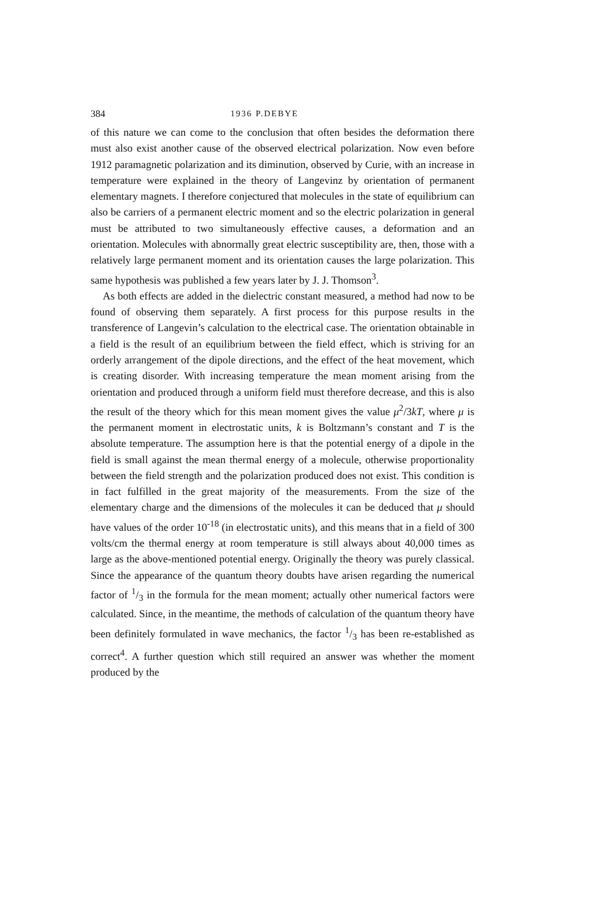384 1936 P.DEBYE
of this nature we can come to the conclusion that often besides the deformation there must also exist another cause of the observed electrical polarization. Now even before 1912 paramagnetic polarization and its diminution, observed by Curie, with an increase in temperature were explained in the theory of Langevinz by orientation of permanent elementary magnets. I therefore conjectured that molecules in the state of equilibrium can also be carriers of a permanent electric moment and so the electric polarization in general must be attributed to two simultaneously effective causes, a deformation and an orientation. Molecules with abnormally great electric susceptibility are, then, those with a relatively large permanent moment and its orientation causes the large polarization. This same hypothesis was published a few years later by J. J. Thomson<sup>3</sup>.
As both effects are added in the dielectric constant measured, a method had now to be found of observing them separately. A first process for this purpose results in the transference of Langevin’s calculation to the electrical case. The orientation obtainable in a field is the result of an equilibrium between the field effect, which is striving for an orderly arrangement of the dipole directions, and the effect of the heat movement, which is creating disorder. With increasing temperature the mean moment arising from the orientation and produced through a uniform field must therefore decrease, and this is also the result of the theory which for this mean moment gives the value μ<sup>2</sup>/3kT, where μ is the permanent moment in electrostatic units, k is Boltzmann’s constant and T is the absolute temperature. The assumption here is that the potential energy of a dipole in the field is small against the mean thermal energy of a molecule, otherwise proportionality between the field strength and the polarization produced does not exist. This condition is in fact fulfilled in the great majority of the measurements. From the size of the elementary charge and the dimensions of the molecules it can be deduced that μ should have values of the order 10<sup>-18</sup> (in electrostatic units), and this means that in a field of 300 volts/cm the thermal energy at room temperature is still always about 40,000 times as large as the above-mentioned potential energy. Originally the theory was purely classical. Since the appearance of the quantum theory doubts have arisen regarding the numerical factor of 1/3 in the formula for the mean moment; actually other numerical factors were calculated. Since, in the meantime, the methods of calculation of the quantum theory have been definitely formulated in wave mechanics, the factor 1/3 has been re-established as correct<sup>4</sup>. A further question which still required an answer was whether the moment produced by the